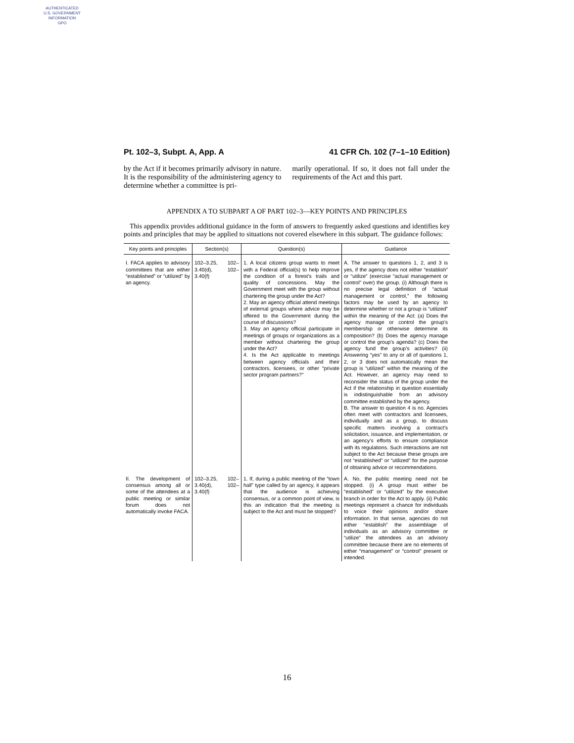AUTHENTICATED
U.S. GOVERNMENT
INFORMATION
GPO
Pt. 102–3, Subpt. A, App. A 41 CFR Ch. 102 (7–1–10 Edition)
by the Act if it becomes primarily advisory in nature. It is the responsibility of the administering agency to determine whether a committee is pri-
marily operational. If so, it does not fall under the requirements of the Act and this part.
APPENDIX A TO SUBPART A OF PART 102–3—KEY POINTS AND PRINCIPLES
This appendix provides additional guidance in the form of answers to frequently asked questions and identifies key points and principles that may be applied to situations not covered elsewhere in this subpart. The guidance follows:
| Key points and principles | Section(s) | Question(s) | Guidance |
| --- | --- | --- | --- |
| I. FACA applies to advisory committees that are either “established” or “utilized” by an agency. | 102–3.25, 102–3.40(d), 102–3.40(f) | 1. A local citizens group wants to meet with a Federal official(s) to help improve the condition of a forest’s trails and quality of concessions. May the Government meet with the group without chartering the group under the Act? 2. May an agency official attend meetings of external groups where advice may be offered to the Government during the course of discussions? 3. May an agency official participate in meetings of groups or organizations as a member without chartering the group under the Act? 4. Is the Act applicable to meetings between agency officials and their contractors, licensees, or other “private sector program partners?” | A. The answer to questions 1, 2, and 3 is yes, if the agency does not either “establish” or “utilize” (exercise “actual management or control” over) the group. (i) Although there is no precise legal definition of “actual management or control,” the following factors may be used by an agency to determine whether or not a group is “utilized” within the meaning of the Act: (a) Does the agency manage or control the group’s membership or otherwise determine its composition? (b) Does the agency manage or control the group’s agenda? (c) Does the agency fund the group’s activities? (ii) Answering “yes” to any or all of questions 1, 2, or 3 does not automatically mean the group is “utilized” within the meaning of the Act. However, an agency may need to reconsider the status of the group under the Act if the relationship in question essentially is indistinguishable from an advisory committee established by the agency. B. The answer to question 4 is no. Agencies often meet with contractors and licensees, individually and as a group, to discuss specific matters involving a contract’s solicitation, issuance, and implementation, or an agency’s efforts to ensure compliance with its regulations. Such interactions are not subject to the Act because these groups are not “established” or “utilized” for the purpose of obtaining advice or recommendations. |
| II. The development of consensus among all or some of the attendees at a public meeting or similar forum does not automatically invoke FACA. | 102–3.25, 102–3.40(d), 102–3.40(f) | 1. If, during a public meeting of the “town hall” type called by an agency, it appears that the audience is achieving consensus, or a common point of view, is this an indication that the meeting is subject to the Act and must be stopped? | A. No, the public meeting need not be stopped. (i) A group must either be “established” or “utilized” by the executive branch in order for the Act to apply. (ii) Public meetings represent a chance for individuals to voice their opinions and/or share information. In that sense, agencies do not either “establish” the assemblage of individuals as an advisory committee or “utilize” the attendees as an advisory committee because there are no elements of either “management” or “control” present or intended. |
16